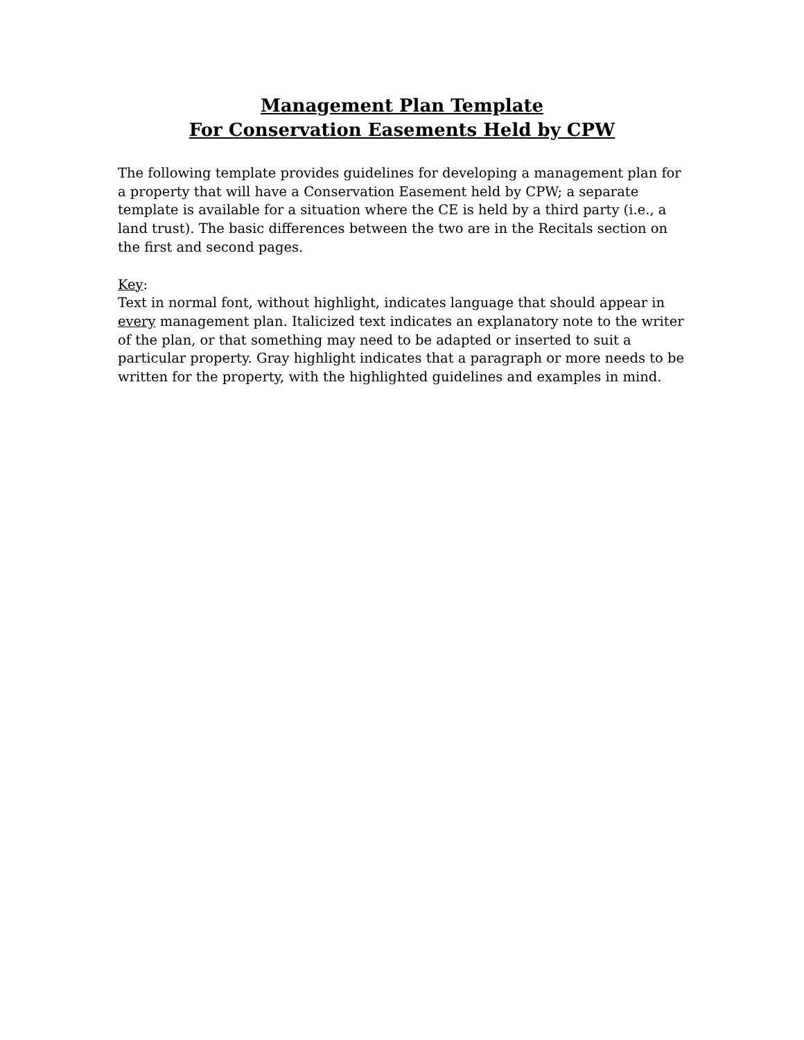Management Plan Template
For Conservation Easements Held by CPW
The following template provides guidelines for developing a management plan for a property that will have a Conservation Easement held by CPW; a separate template is available for a situation where the CE is held by a third party (i.e., a land trust). The basic differences between the two are in the Recitals section on the first and second pages.
Key:
Text in normal font, without highlight, indicates language that should appear in every management plan. Italicized text indicates an explanatory note to the writer of the plan, or that something may need to be adapted or inserted to suit a particular property. Gray highlight indicates that a paragraph or more needs to be written for the property, with the highlighted guidelines and examples in mind.